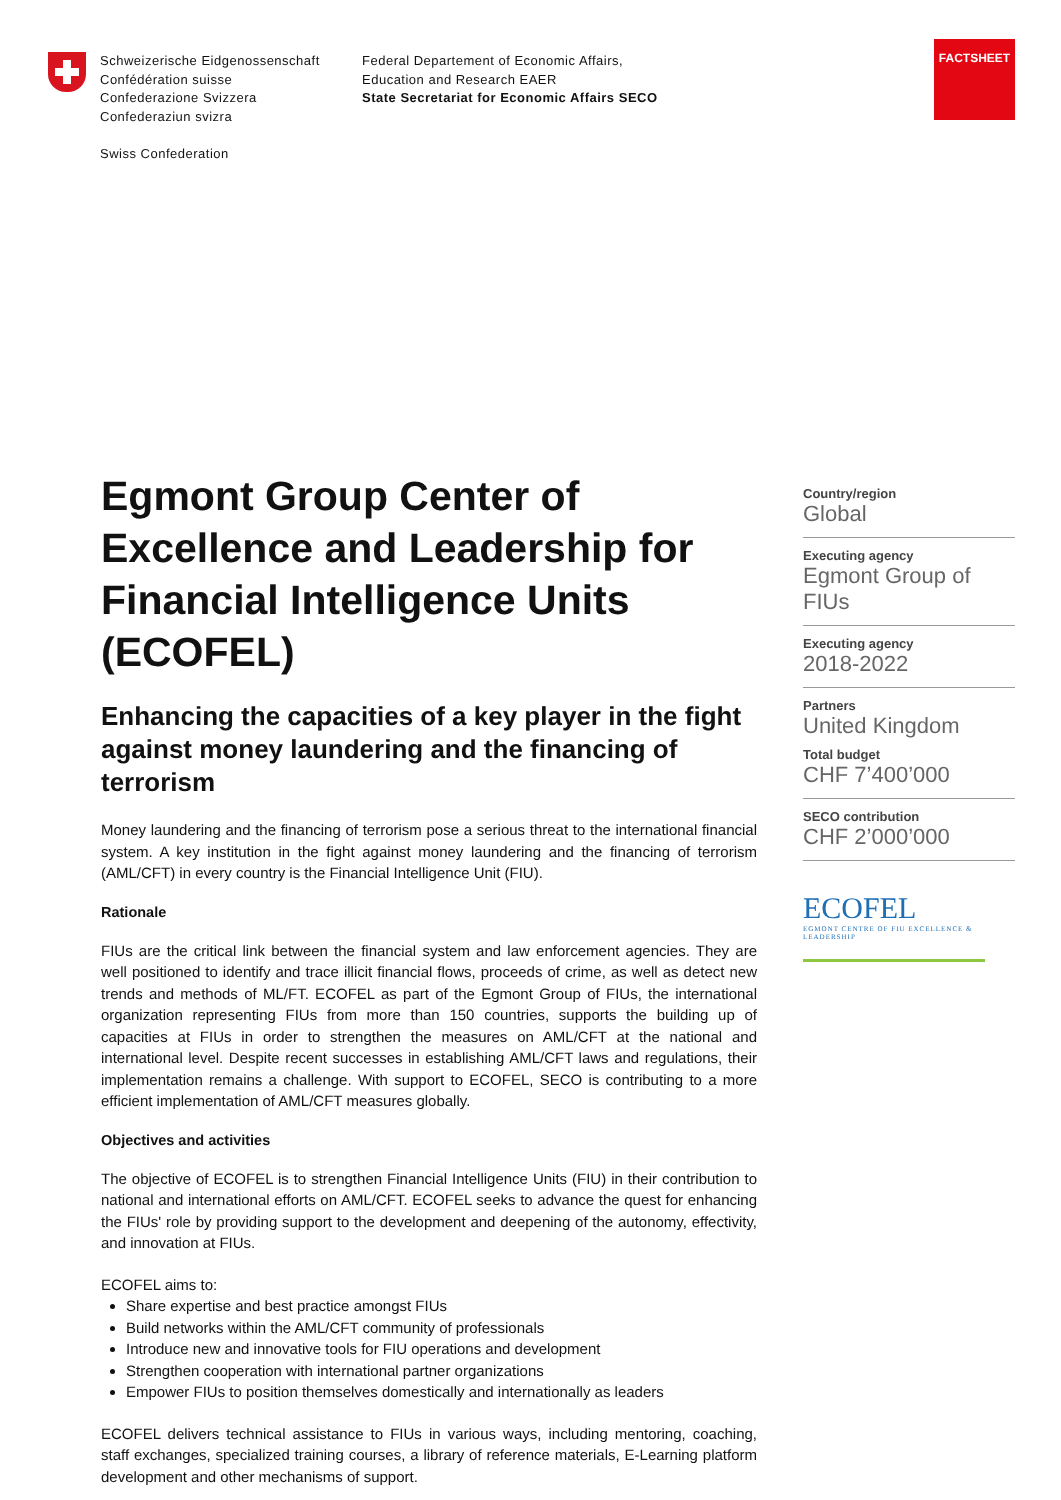Schweizerische Eidgenossenschaft
Confédération suisse
Confederazione Svizzera
Confederaziun svizra
Swiss Confederation
Federal Departement of Economic Affairs,
Education and Research EAER
State Secretariat for Economic Affairs SECO
FACTSHEET
Egmont Group Center of Excellence and Leadership for Financial Intelligence Units (ECOFEL)
Enhancing the capacities of a key player in the fight against money laundering and the financing of terrorism
Money laundering and the financing of terrorism pose a serious threat to the international financial system. A key institution in the fight against money laundering and the financing of terrorism (AML/CFT) in every country is the Financial Intelligence Unit (FIU).
Rationale
FIUs are the critical link between the financial system and law enforcement agencies. They are well positioned to identify and trace illicit financial flows, proceeds of crime, as well as detect new trends and methods of ML/FT. ECOFEL as part of the Egmont Group of FIUs, the international organization representing FIUs from more than 150 countries, supports the building up of capacities at FIUs in order to strengthen the measures on AML/CFT at the national and international level. Despite recent successes in establishing AML/CFT laws and regulations, their implementation remains a challenge. With support to ECOFEL, SECO is contributing to a more efficient implementation of AML/CFT measures globally.
Objectives and activities
The objective of ECOFEL is to strengthen Financial Intelligence Units (FIU) in their contribution to national and international efforts on AML/CFT. ECOFEL seeks to advance the quest for enhancing the FIUs' role by providing support to the development and deepening of the autonomy, effectivity, and innovation at FIUs.
ECOFEL aims to:
Share expertise and best practice amongst FIUs
Build networks within the AML/CFT community of professionals
Introduce new and innovative tools for FIU operations and development
Strengthen cooperation with international partner organizations
Empower FIUs to position themselves domestically and internationally as leaders
ECOFEL delivers technical assistance to FIUs in various ways, including mentoring, coaching, staff exchanges, specialized training courses, a library of reference materials, E-Learning platform development and other mechanisms of support.
Country/region
Global
Executing agency
Egmont Group of FIUs
Executing agency
2018-2022
Partners
United Kingdom
Total budget
CHF 7’400’000
SECO contribution
CHF 2’000’000
ECOFEL
EGMONT CENTRE OF FIU EXCELLENCE & LEADERSHIP